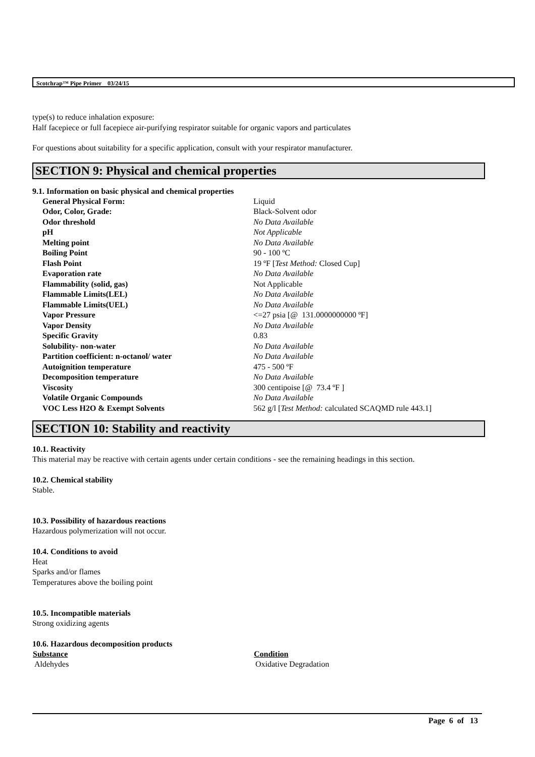Scotchrap™ Pipe Primer 03/24/15
type(s) to reduce inhalation exposure:
Half facepiece or full facepiece air-purifying respirator suitable for organic vapors and particulates
For questions about suitability for a specific application, consult with your respirator manufacturer.
SECTION 9: Physical and chemical properties
9.1. Information on basic physical and chemical properties
| General Physical Form: | Liquid |
| Odor, Color, Grade: | Black-Solvent odor |
| Odor threshold | No Data Available |
| pH | Not Applicable |
| Melting point | No Data Available |
| Boiling Point | 90 - 100 ºC |
| Flash Point | 19 ºF [ Test Method: Closed Cup] |
| Evaporation rate | No Data Available |
| Flammability (solid, gas) | Not Applicable |
| Flammable Limits(LEL) | No Data Available |
| Flammable Limits(UEL) | No Data Available |
| Vapor Pressure | <=27 psia [@ 131.0000000000 ºF] |
| Vapor Density | No Data Available |
| Specific Gravity | 0.83 |
| Solubility- non-water | No Data Available |
| Partition coefficient: n-octanol/ water | No Data Available |
| Autoignition temperature | 475 - 500 ºF |
| Decomposition temperature | No Data Available |
| Viscosity | 300 centipoise [@ 73.4 ºF ] |
| Volatile Organic Compounds | No Data Available |
| VOC Less H2O & Exempt Solvents | 562 g/l [ Test Method: calculated SCAQMD rule 443.1] |
SECTION 10: Stability and reactivity
10.1. Reactivity
This material may be reactive with certain agents under certain conditions - see the remaining headings in this section.
10.2. Chemical stability
Stable.
10.3. Possibility of hazardous reactions
Hazardous polymerization will not occur.
10.4. Conditions to avoid
Heat
Sparks and/or flames
Temperatures above the boiling point
10.5. Incompatible materials
Strong oxidizing agents
10.6. Hazardous decomposition products
| Substance | Condition |
| --- | --- |
| Aldehydes | Oxidative Degradation |
Page 6 of 13